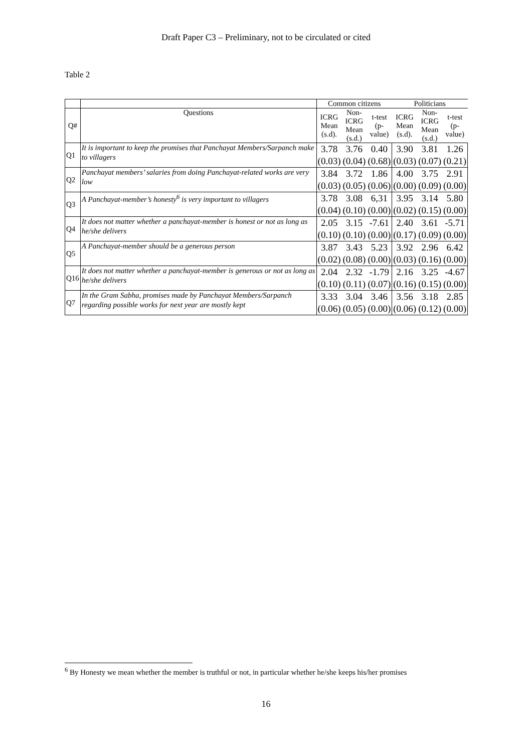Draft Paper C3 – Preliminary, not to be circulated or cited
Table 2
| | | Common citizens | | | Politicians | | |
| --- | --- | --- | --- | --- | --- | --- | --- |
| Q# | Questions | ICRG Mean (s.d). | Non- ICRG Mean (s.d.) | t-test (p- value) | ICRG Mean (s.d). | Non- ICRG Mean (s.d.) | t-test (p- value) |
| Q1 | It is important to keep the promises that Panchayat Members/Sarpanch make to villagers | 3.78 (0.03) | 3.76 (0.04) | 0.40 (0.68) | 3.90 (0.03) | 3.81 (0.07) | 1.26 (0.21) |
| Q2 | Panchayat members’ salaries from doing Panchayat-related works are very low | 3.84 (0.03) | 3.72 (0.05) | 1.86 (0.06) | 4.00 (0.00) | 3.75 (0.09) | 2.91 (0.00) |
| Q3 | A Panchayat-member’s honesty<sup>6</sup> is very important to villagers | 3.78 (0.04) | 3.08 (0.10) | 6,31 (0.00) | 3.95 (0.02) | 3.14 (0.15) | 5.80 (0.00) |
| Q4 | It does not matter whether a panchayat-member is honest or not as long as he/she delivers | 2.05 (0.10) | 3.15 (0.10) | -7.61 (0.00) | 2.40 (0.17) | 3.61 (0.09) | -5.71 (0.00) |
| Q5 | A Panchayat-member should be a generous person | 3.87 (0.02) | 3.43 (0.08) | 5.23 (0.00) | 3.92 (0.03) | 2.96 (0.16) | 6.42 (0.00) |
| Q16 | It does not matter whether a panchayat-member is generous or not as long as he/she delivers | 2.04 (0.10) | 2.32 (0.11) | -1.79 (0.07) | 2.16 (0.16) | 3.25 (0.15) | -4.67 (0.00) |
| Q7 | In the Gram Sabha, promises made by Panchayat Members/Sarpanch regarding possible works for next year are mostly kept | 3.33 (0.06) | 3.04 (0.05) | 3.46 (0.00) | 3.56 (0.06) | 3.18 (0.12) | 2.85 (0.00) |
<sup>6</sup> By Honesty we mean whether the member is truthful or not, in particular whether he/she keeps his/her promises
16